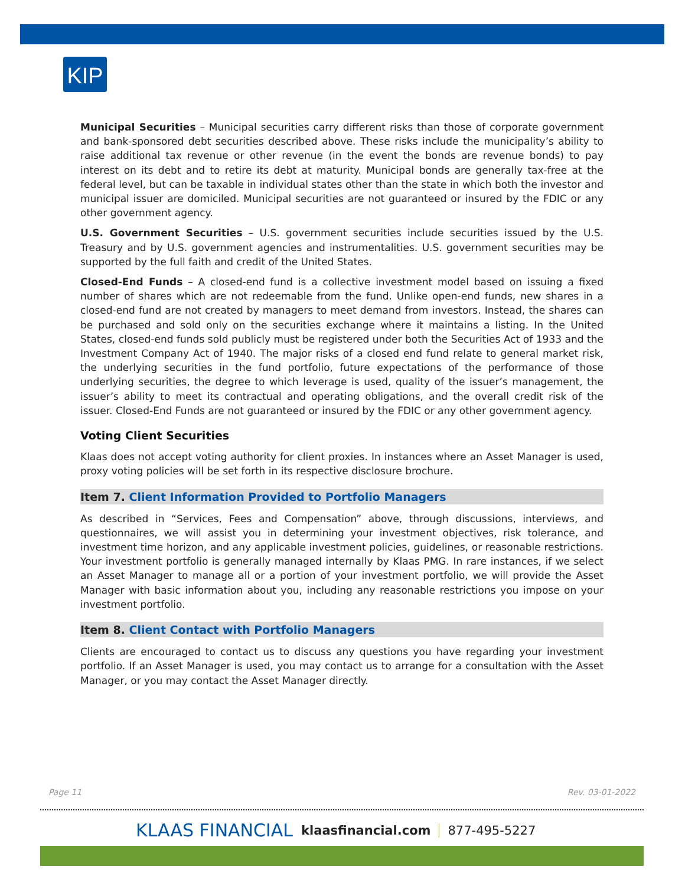KIP
Municipal Securities – Municipal securities carry different risks than those of corporate government and bank-sponsored debt securities described above. These risks include the municipality’s ability to raise additional tax revenue or other revenue (in the event the bonds are revenue bonds) to pay interest on its debt and to retire its debt at maturity. Municipal bonds are generally tax-free at the federal level, but can be taxable in individual states other than the state in which both the investor and municipal issuer are domiciled. Municipal securities are not guaranteed or insured by the FDIC or any other government agency.
U.S. Government Securities – U.S. government securities include securities issued by the U.S. Treasury and by U.S. government agencies and instrumentalities. U.S. government securities may be supported by the full faith and credit of the United States.
Closed-End Funds – A closed-end fund is a collective investment model based on issuing a fixed number of shares which are not redeemable from the fund. Unlike open-end funds, new shares in a closed-end fund are not created by managers to meet demand from investors. Instead, the shares can be purchased and sold only on the securities exchange where it maintains a listing. In the United States, closed-end funds sold publicly must be registered under both the Securities Act of 1933 and the Investment Company Act of 1940. The major risks of a closed end fund relate to general market risk, the underlying securities in the fund portfolio, future expectations of the performance of those underlying securities, the degree to which leverage is used, quality of the issuer’s management, the issuer’s ability to meet its contractual and operating obligations, and the overall credit risk of the issuer. Closed-End Funds are not guaranteed or insured by the FDIC or any other government agency.
Voting Client Securities
Klaas does not accept voting authority for client proxies. In instances where an Asset Manager is used, proxy voting policies will be set forth in its respective disclosure brochure.
Item 7. Client Information Provided to Portfolio Managers
As described in “Services, Fees and Compensation” above, through discussions, interviews, and questionnaires, we will assist you in determining your investment objectives, risk tolerance, and investment time horizon, and any applicable investment policies, guidelines, or reasonable restrictions. Your investment portfolio is generally managed internally by Klaas PMG. In rare instances, if we select an Asset Manager to manage all or a portion of your investment portfolio, we will provide the Asset Manager with basic information about you, including any reasonable restrictions you impose on your investment portfolio.
Item 8. Client Contact with Portfolio Managers
Clients are encouraged to contact us to discuss any questions you have regarding your investment portfolio. If an Asset Manager is used, you may contact us to arrange for a consultation with the Asset Manager, or you may contact the Asset Manager directly.
Page 11 Rev. 03-01-2022
KLAAS FINANCIAL klaasfinancial.com 877-495-5227